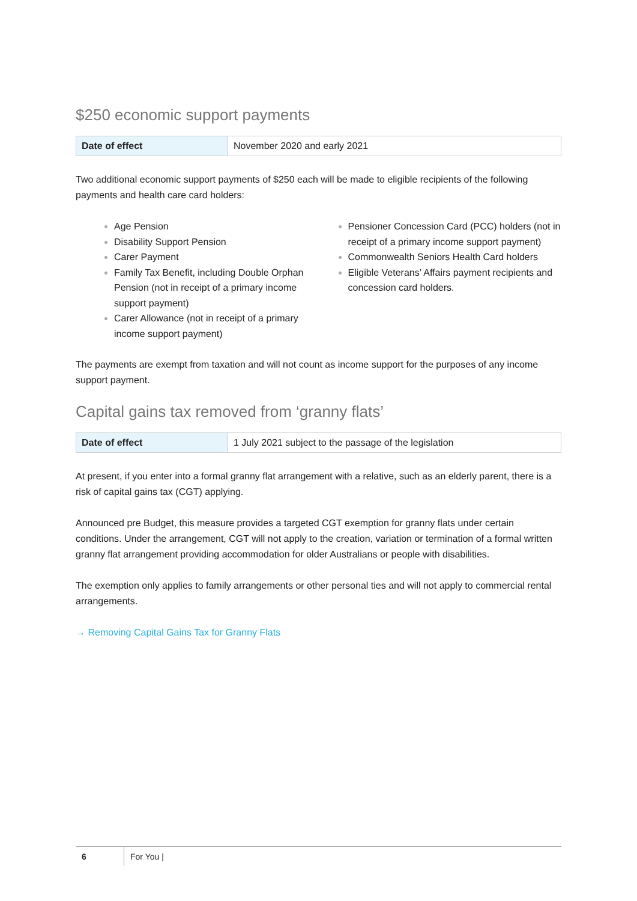$250 economic support payments
| Date of effect | November 2020 and early 2021 |
Two additional economic support payments of $250 each will be made to eligible recipients of the following payments and health care card holders:
Age Pension
Disability Support Pension
Carer Payment
Family Tax Benefit, including Double Orphan Pension (not in receipt of a primary income support payment)
Carer Allowance (not in receipt of a primary income support payment)
Pensioner Concession Card (PCC) holders (not in receipt of a primary income support payment)
Commonwealth Seniors Health Card holders
Eligible Veterans’ Affairs payment recipients and concession card holders.
The payments are exempt from taxation and will not count as income support for the purposes of any income support payment.
Capital gains tax removed from ‘granny flats’
| Date of effect | 1 July 2021 subject to the passage of the legislation |
At present, if you enter into a formal granny flat arrangement with a relative, such as an elderly parent, there is a risk of capital gains tax (CGT) applying.
Announced pre Budget, this measure provides a targeted CGT exemption for granny flats under certain conditions. Under the arrangement, CGT will not apply to the creation, variation or termination of a formal written granny flat arrangement providing accommodation for older Australians or people with disabilities.
The exemption only applies to family arrangements or other personal ties and will not apply to commercial rental arrangements.
→ Removing Capital Gains Tax for Granny Flats
6 For You |